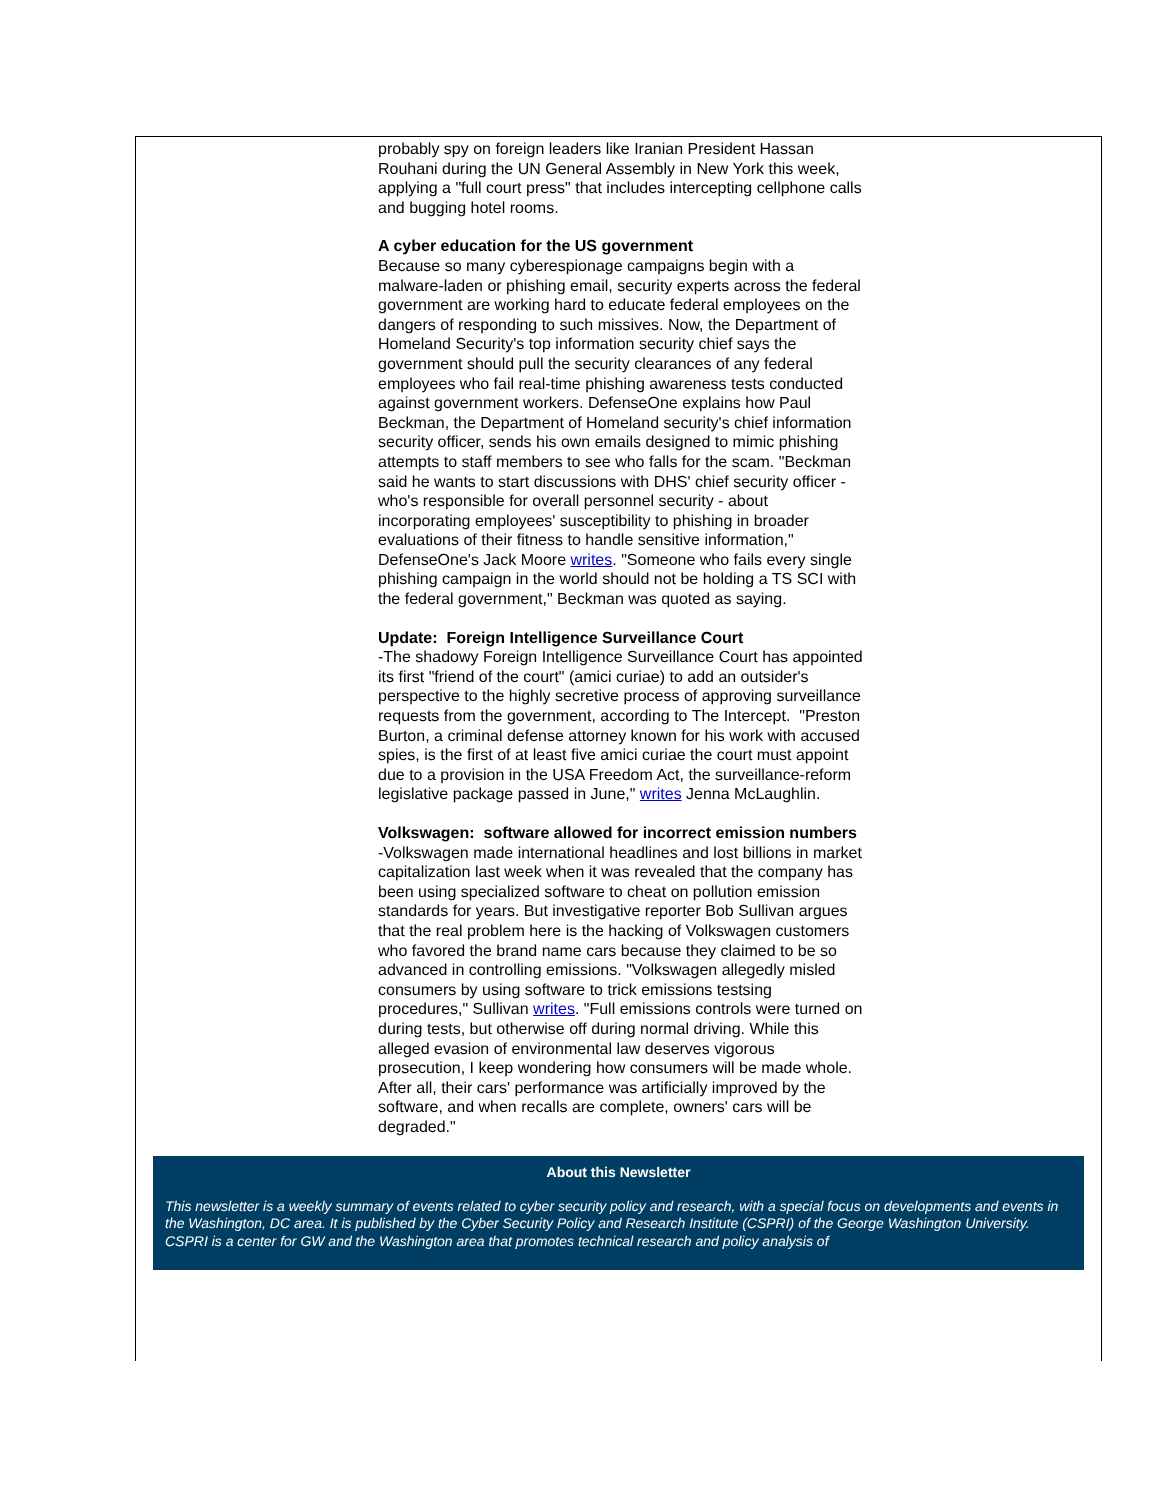probably spy on foreign leaders like Iranian President Hassan Rouhani during the UN General Assembly in New York this week, applying a "full court press" that includes intercepting cellphone calls and bugging hotel rooms.
A cyber education for the US government
Because so many cyberespionage campaigns begin with a malware-laden or phishing email, security experts across the federal government are working hard to educate federal employees on the dangers of responding to such missives. Now, the Department of Homeland Security's top information security chief says the government should pull the security clearances of any federal employees who fail real-time phishing awareness tests conducted against government workers. DefenseOne explains how Paul Beckman, the Department of Homeland security's chief information security officer, sends his own emails designed to mimic phishing attempts to staff members to see who falls for the scam. "Beckman said he wants to start discussions with DHS' chief security officer - who's responsible for overall personnel security - about incorporating employees' susceptibility to phishing in broader evaluations of their fitness to handle sensitive information," DefenseOne's Jack Moore writes. "Someone who fails every single phishing campaign in the world should not be holding a TS SCI with the federal government," Beckman was quoted as saying.
Update: Foreign Intelligence Surveillance Court
-The shadowy Foreign Intelligence Surveillance Court has appointed its first "friend of the court" (amici curiae) to add an outsider's perspective to the highly secretive process of approving surveillance requests from the government, according to The Intercept. "Preston Burton, a criminal defense attorney known for his work with accused spies, is the first of at least five amici curiae the court must appoint due to a provision in the USA Freedom Act, the surveillance-reform legislative package passed in June," writes Jenna McLaughlin.
Volkswagen: software allowed for incorrect emission numbers
-Volkswagen made international headlines and lost billions in market capitalization last week when it was revealed that the company has been using specialized software to cheat on pollution emission standards for years. But investigative reporter Bob Sullivan argues that the real problem here is the hacking of Volkswagen customers who favored the brand name cars because they claimed to be so advanced in controlling emissions. "Volkswagen allegedly misled consumers by using software to trick emissions testsing procedures," Sullivan writes. "Full emissions controls were turned on during tests, but otherwise off during normal driving. While this alleged evasion of environmental law deserves vigorous prosecution, I keep wondering how consumers will be made whole. After all, their cars' performance was artificially improved by the software, and when recalls are complete, owners' cars will be degraded."
About this Newsletter
This newsletter is a weekly summary of events related to cyber security policy and research, with a special focus on developments and events in the Washington, DC area. It is published by the Cyber Security Policy and Research Institute (CSPRI) of the George Washington University. CSPRI is a center for GW and the Washington area that promotes technical research and policy analysis of